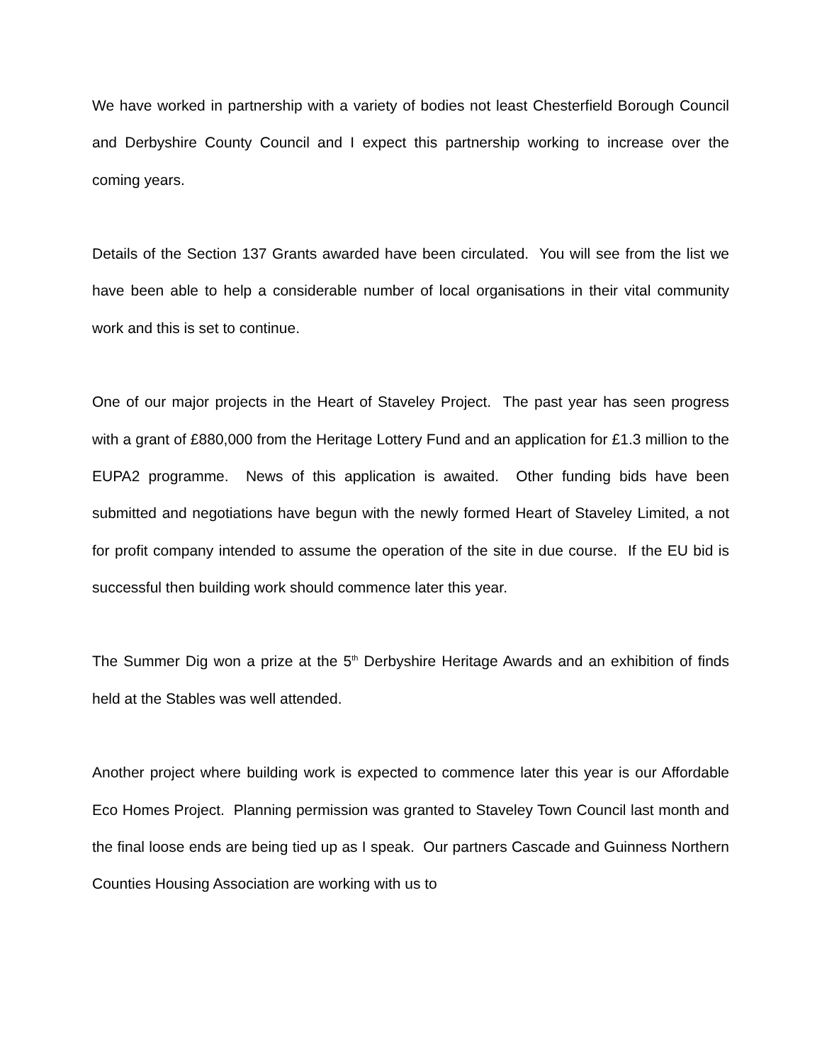We have worked in partnership with a variety of bodies not least Chesterfield Borough Council and Derbyshire County Council and I expect this partnership working to increase over the coming years.
Details of the Section 137 Grants awarded have been circulated. You will see from the list we have been able to help a considerable number of local organisations in their vital community work and this is set to continue.
One of our major projects in the Heart of Staveley Project. The past year has seen progress with a grant of £880,000 from the Heritage Lottery Fund and an application for £1.3 million to the EUPA2 programme. News of this application is awaited. Other funding bids have been submitted and negotiations have begun with the newly formed Heart of Staveley Limited, a not for profit company intended to assume the operation of the site in due course. If the EU bid is successful then building work should commence later this year.
The Summer Dig won a prize at the 5<sup>th</sup> Derbyshire Heritage Awards and an exhibition of finds held at the Stables was well attended.
Another project where building work is expected to commence later this year is our Affordable Eco Homes Project. Planning permission was granted to Staveley Town Council last month and the final loose ends are being tied up as I speak. Our partners Cascade and Guinness Northern Counties Housing Association are working with us to